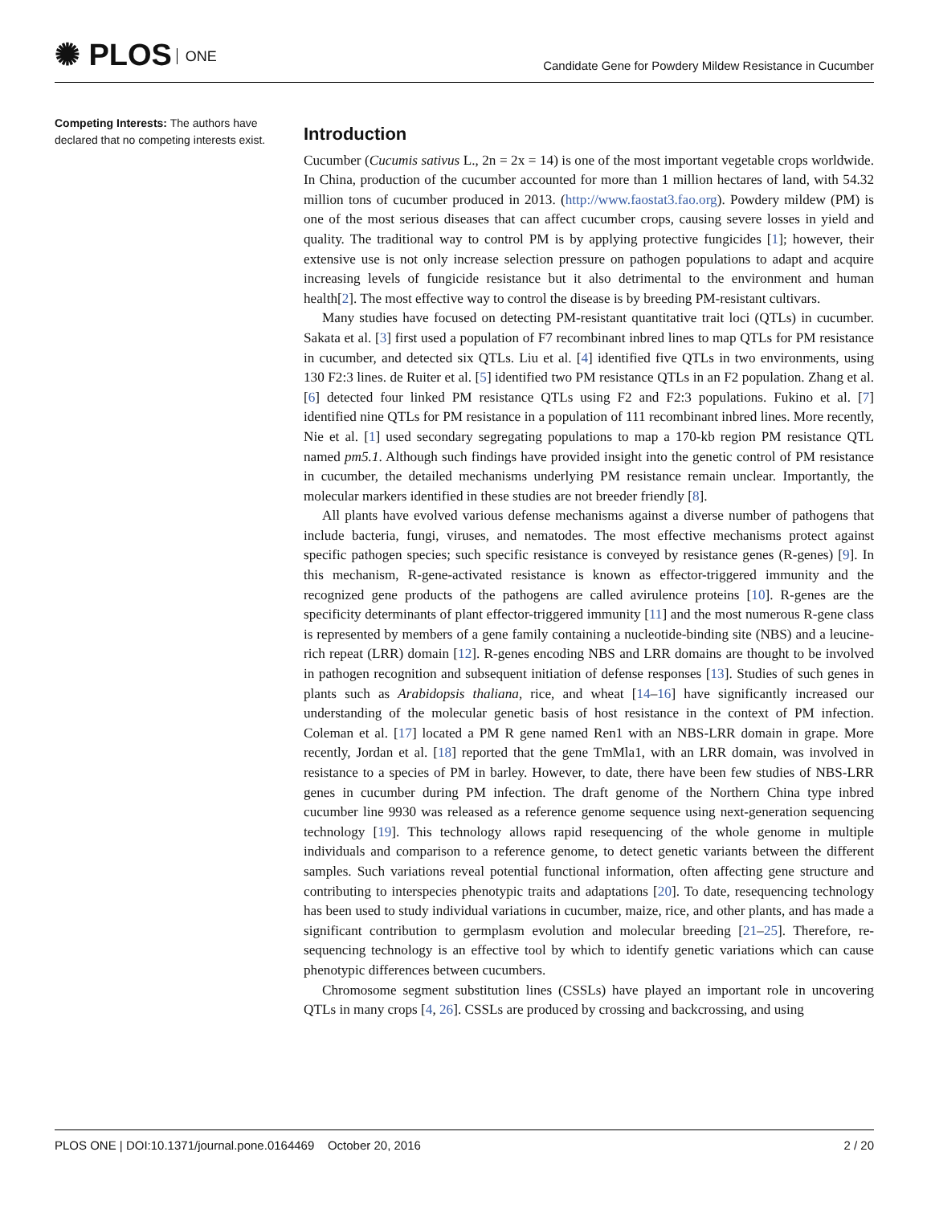✺ PLOS ONE
Candidate Gene for Powdery Mildew Resistance in Cucumber
Competing Interests: The authors have declared that no competing interests exist.
Introduction
Cucumber (Cucumis sativus L., 2n = 2x = 14) is one of the most important vegetable crops worldwide. In China, production of the cucumber accounted for more than 1 million hectares of land, with 54.32 million tons of cucumber produced in 2013. (http://www.faostat3.fao.org). Powdery mildew (PM) is one of the most serious diseases that can affect cucumber crops, causing severe losses in yield and quality. The traditional way to control PM is by applying protective fungicides [1]; however, their extensive use is not only increase selection pressure on pathogen populations to adapt and acquire increasing levels of fungicide resistance but it also detrimental to the environment and human health[2]. The most effective way to control the disease is by breeding PM-resistant cultivars.
Many studies have focused on detecting PM-resistant quantitative trait loci (QTLs) in cucumber. Sakata et al. [3] first used a population of F7 recombinant inbred lines to map QTLs for PM resistance in cucumber, and detected six QTLs. Liu et al. [4] identified five QTLs in two environments, using 130 F2:3 lines. de Ruiter et al. [5] identified two PM resistance QTLs in an F2 population. Zhang et al. [6] detected four linked PM resistance QTLs using F2 and F2:3 populations. Fukino et al. [7] identified nine QTLs for PM resistance in a population of 111 recombinant inbred lines. More recently, Nie et al. [1] used secondary segregating populations to map a 170-kb region PM resistance QTL named pm5.1. Although such findings have provided insight into the genetic control of PM resistance in cucumber, the detailed mechanisms underlying PM resistance remain unclear. Importantly, the molecular markers identified in these studies are not breeder friendly [8].
All plants have evolved various defense mechanisms against a diverse number of pathogens that include bacteria, fungi, viruses, and nematodes. The most effective mechanisms protect against specific pathogen species; such specific resistance is conveyed by resistance genes (R-genes) [9]. In this mechanism, R-gene-activated resistance is known as effector-triggered immunity and the recognized gene products of the pathogens are called avirulence proteins [10]. R-genes are the specificity determinants of plant effector-triggered immunity [11] and the most numerous R-gene class is represented by members of a gene family containing a nucleotide-binding site (NBS) and a leucine-rich repeat (LRR) domain [12]. R-genes encoding NBS and LRR domains are thought to be involved in pathogen recognition and subsequent initiation of defense responses [13]. Studies of such genes in plants such as Arabidopsis thaliana, rice, and wheat [14–16] have significantly increased our understanding of the molecular genetic basis of host resistance in the context of PM infection. Coleman et al. [17] located a PM R gene named Ren1 with an NBS-LRR domain in grape. More recently, Jordan et al. [18] reported that the gene TmMla1, with an LRR domain, was involved in resistance to a species of PM in barley. However, to date, there have been few studies of NBS-LRR genes in cucumber during PM infection. The draft genome of the Northern China type inbred cucumber line 9930 was released as a reference genome sequence using next-generation sequencing technology [19]. This technology allows rapid resequencing of the whole genome in multiple individuals and comparison to a reference genome, to detect genetic variants between the different samples. Such variations reveal potential functional information, often affecting gene structure and contributing to interspecies phenotypic traits and adaptations [20]. To date, resequencing technology has been used to study individual variations in cucumber, maize, rice, and other plants, and has made a significant contribution to germplasm evolution and molecular breeding [21–25]. Therefore, re-sequencing technology is an effective tool by which to identify genetic variations which can cause phenotypic differences between cucumbers.
Chromosome segment substitution lines (CSSLs) have played an important role in uncovering QTLs in many crops [4, 26]. CSSLs are produced by crossing and backcrossing, and using
PLOS ONE | DOI:10.1371/journal.pone.0164469 October 20, 2016
2 / 20